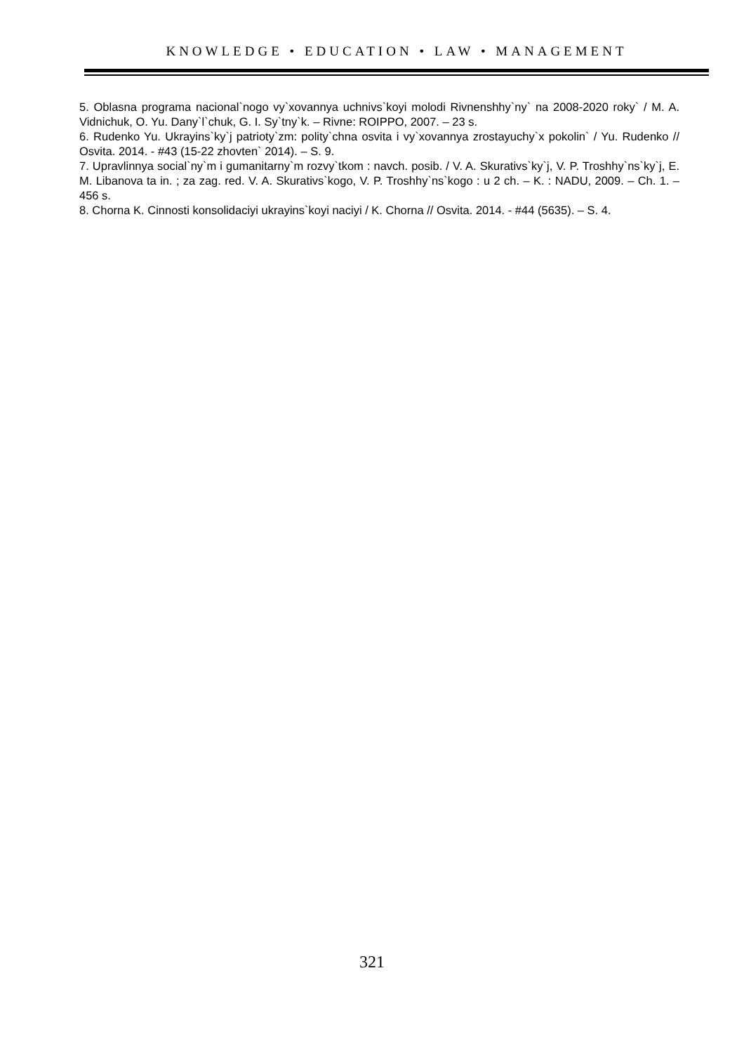KNOWLEDGE • EDUCATION • LAW • MANAGEMENT
5. Oblasna programa nacional`nogo vy`xovannya uchnivs`koyi molodi Rivnenshhy`ny` na 2008-2020 roky` / M. A. Vidnichuk, O. Yu. Dany`l`chuk, G. I. Sy`tny`k. – Rivne: ROIPPO, 2007. – 23 s.
6. Rudenko Yu. Ukrayins`ky`j patrioty`zm: polity`chna osvita i vy`xovannya zrostayuchy`x pokolin` / Yu. Rudenko // Osvita. 2014. - #43 (15-22 zhovten` 2014). – S. 9.
7. Upravlinnya social`ny`m i gumanitarny`m rozvy`tkom : navch. posib. / V. A. Skurativs`ky`j, V. P. Troshhy`ns`ky`j, E. M. Libanova ta in. ; za zag. red. V. A. Skurativs`kogo, V. P. Troshhy`ns`kogo : u 2 ch. – K. : NADU, 2009. – Ch. 1. – 456 s.
8. Chorna K. Cinnosti konsolidaciyi ukrayins`koyi naciyi / K. Chorna // Osvita. 2014. - #44 (5635). – S. 4.
321